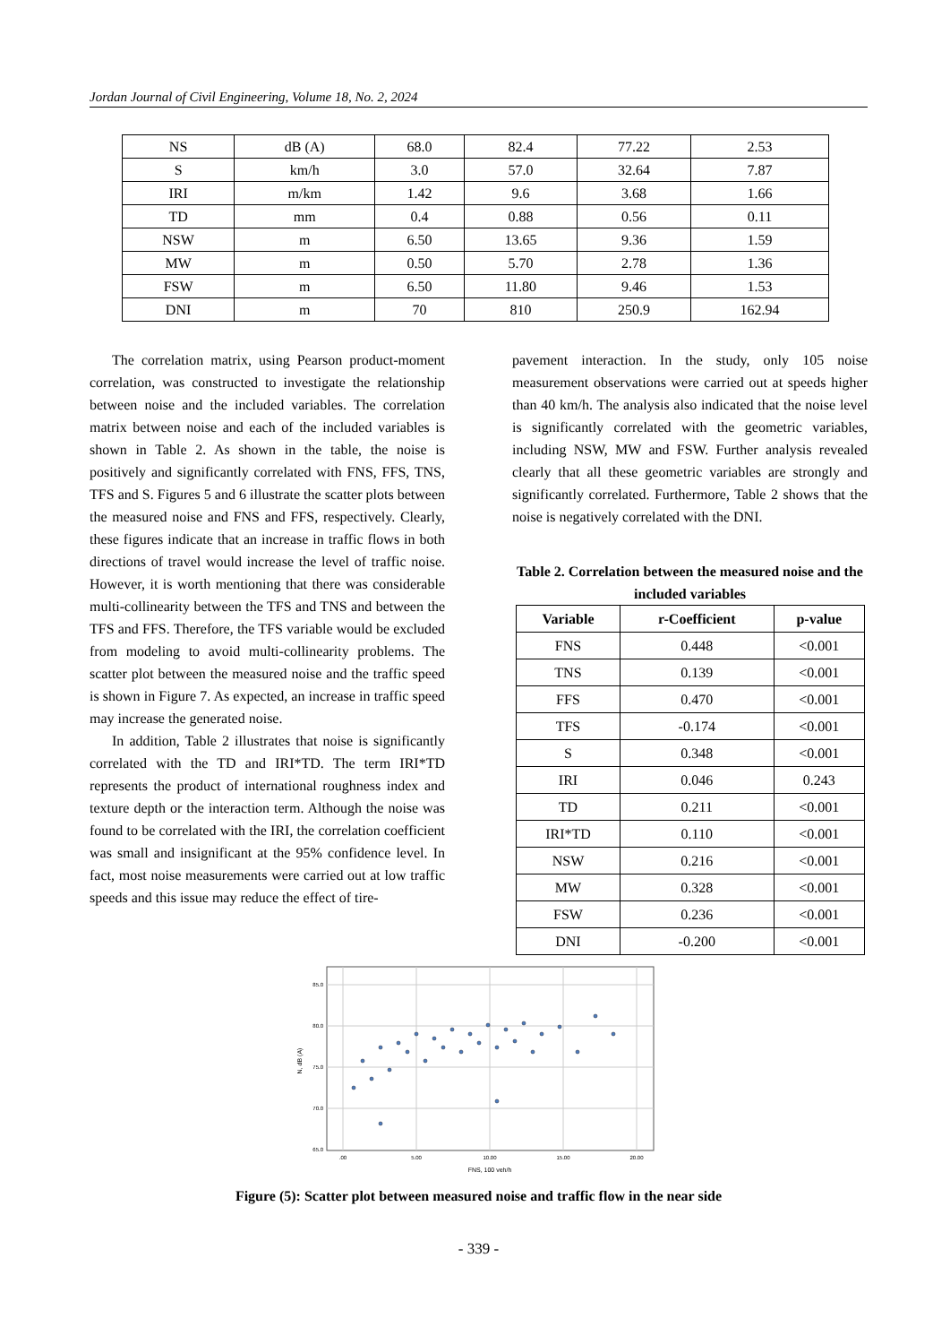Jordan Journal of Civil Engineering, Volume 18, No. 2, 2024
| NS | dB (A) | 68.0 | 82.4 | 77.22 | 2.53 |
| S | km/h | 3.0 | 57.0 | 32.64 | 7.87 |
| IRI | m/km | 1.42 | 9.6 | 3.68 | 1.66 |
| TD | mm | 0.4 | 0.88 | 0.56 | 0.11 |
| NSW | m | 6.50 | 13.65 | 9.36 | 1.59 |
| MW | m | 0.50 | 5.70 | 2.78 | 1.36 |
| FSW | m | 6.50 | 11.80 | 9.46 | 1.53 |
| DNI | m | 70 | 810 | 250.9 | 162.94 |
The correlation matrix, using Pearson product-moment correlation, was constructed to investigate the relationship between noise and the included variables. The correlation matrix between noise and each of the included variables is shown in Table 2. As shown in the table, the noise is positively and significantly correlated with FNS, FFS, TNS, TFS and S. Figures 5 and 6 illustrate the scatter plots between the measured noise and FNS and FFS, respectively. Clearly, these figures indicate that an increase in traffic flows in both directions of travel would increase the level of traffic noise. However, it is worth mentioning that there was considerable multi-collinearity between the TFS and TNS and between the TFS and FFS. Therefore, the TFS variable would be excluded from modeling to avoid multi-collinearity problems. The scatter plot between the measured noise and the traffic speed is shown in Figure 7. As expected, an increase in traffic speed may increase the generated noise.
In addition, Table 2 illustrates that noise is significantly correlated with the TD and IRI*TD. The term IRI*TD represents the product of international roughness index and texture depth or the interaction term. Although the noise was found to be correlated with the IRI, the correlation coefficient was small and insignificant at the 95% confidence level. In fact, most noise measurements were carried out at low traffic speeds and this issue may reduce the effect of tire-
pavement interaction. In the study, only 105 noise measurement observations were carried out at speeds higher than 40 km/h. The analysis also indicated that the noise level is significantly correlated with the geometric variables, including NSW, MW and FSW. Further analysis revealed clearly that all these geometric variables are strongly and significantly correlated. Furthermore, Table 2 shows that the noise is negatively correlated with the DNI.
Table 2. Correlation between the measured noise and the included variables
| Variable | r-Coefficient | p-value |
| --- | --- | --- |
| FNS | 0.448 | <0.001 |
| TNS | 0.139 | <0.001 |
| FFS | 0.470 | <0.001 |
| TFS | -0.174 | <0.001 |
| S | 0.348 | <0.001 |
| IRI | 0.046 | 0.243 |
| TD | 0.211 | <0.001 |
| IRI*TD | 0.110 | <0.001 |
| NSW | 0.216 | <0.001 |
| MW | 0.328 | <0.001 |
| FSW | 0.236 | <0.001 |
| DNI | -0.200 | <0.001 |
85.0
80.0
75.0
70.0
65.0
.00
5.00
10.00
15.00
20.00
FNS, 100 veh/h
N, dB (A)
Figure (5): Scatter plot between measured noise and traffic flow in the near side
- 339 -